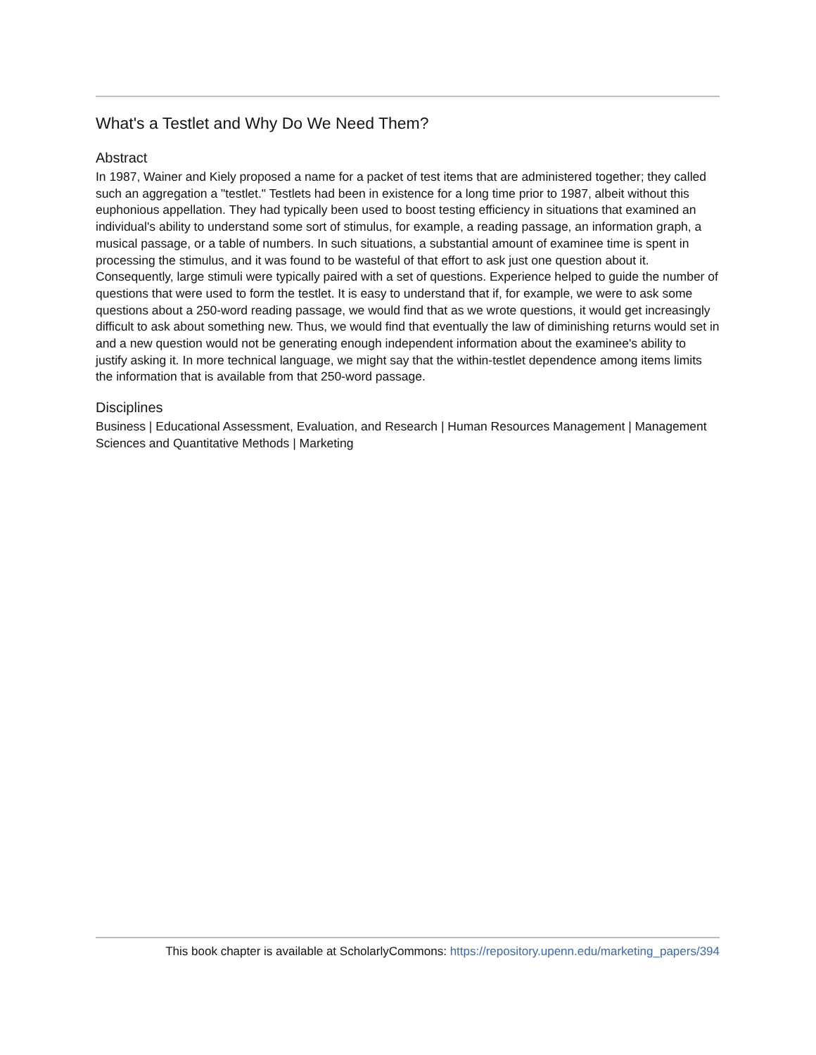What's a Testlet and Why Do We Need Them?
Abstract
In 1987, Wainer and Kiely proposed a name for a packet of test items that are administered together; they called such an aggregation a "testlet." Testlets had been in existence for a long time prior to 1987, albeit without this euphonious appellation. They had typically been used to boost testing efficiency in situations that examined an individual's ability to understand some sort of stimulus, for example, a reading passage, an information graph, a musical passage, or a table of numbers. In such situations, a substantial amount of examinee time is spent in processing the stimulus, and it was found to be wasteful of that effort to ask just one question about it. Consequently, large stimuli were typically paired with a set of questions. Experience helped to guide the number of questions that were used to form the testlet. It is easy to understand that if, for example, we were to ask some questions about a 250-word reading passage, we would find that as we wrote questions, it would get increasingly difficult to ask about something new. Thus, we would find that eventually the law of diminishing returns would set in and a new question would not be generating enough independent information about the examinee's ability to justify asking it. In more technical language, we might say that the within-testlet dependence among items limits the information that is available from that 250-word passage.
Disciplines
Business | Educational Assessment, Evaluation, and Research | Human Resources Management | Management Sciences and Quantitative Methods | Marketing
This book chapter is available at ScholarlyCommons: https://repository.upenn.edu/marketing_papers/394